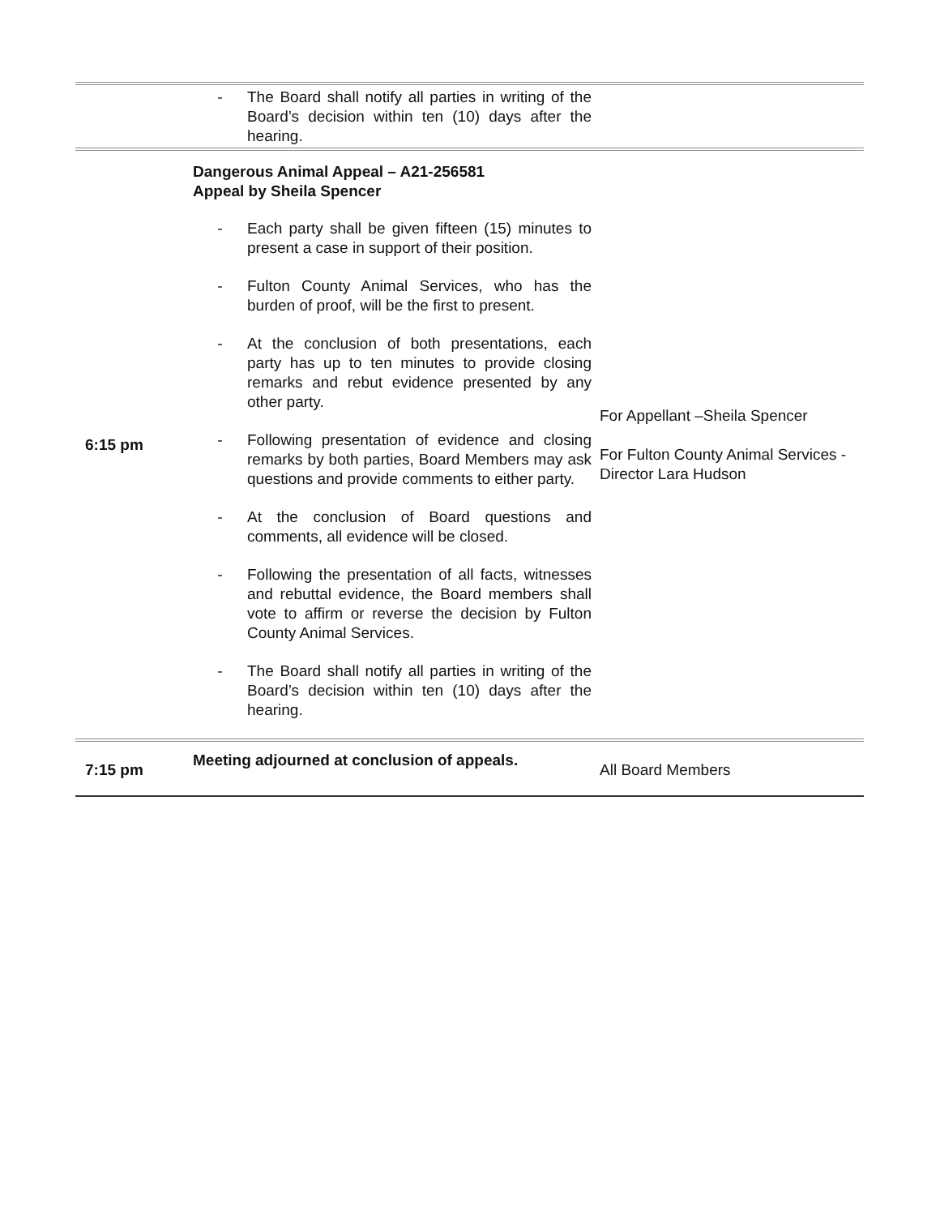| | - The Board shall notify all parties in writing of the Board’s decision within ten (10) days after the hearing. | |
| 6:15 pm | Dangerous Animal Appeal – A21-256581 Appeal by Sheila Spencer - Each party shall be given fifteen (15) minutes to present a case in support of their position. - Fulton County Animal Services, who has the burden of proof, will be the first to present. - At the conclusion of both presentations, each party has up to ten minutes to provide closing remarks and rebut evidence presented by any other party. - Following presentation of evidence and closing remarks by both parties, Board Members may ask questions and provide comments to either party. - At the conclusion of Board questions and comments, all evidence will be closed. - Following the presentation of all facts, witnesses and rebuttal evidence, the Board members shall vote to affirm or reverse the decision by Fulton County Animal Services. - The Board shall notify all parties in writing of the Board’s decision within ten (10) days after the hearing. | For Appellant –Sheila Spencer For Fulton County Animal Services - Director Lara Hudson |
| 7:15 pm | Meeting adjourned at conclusion of appeals. | All Board Members |